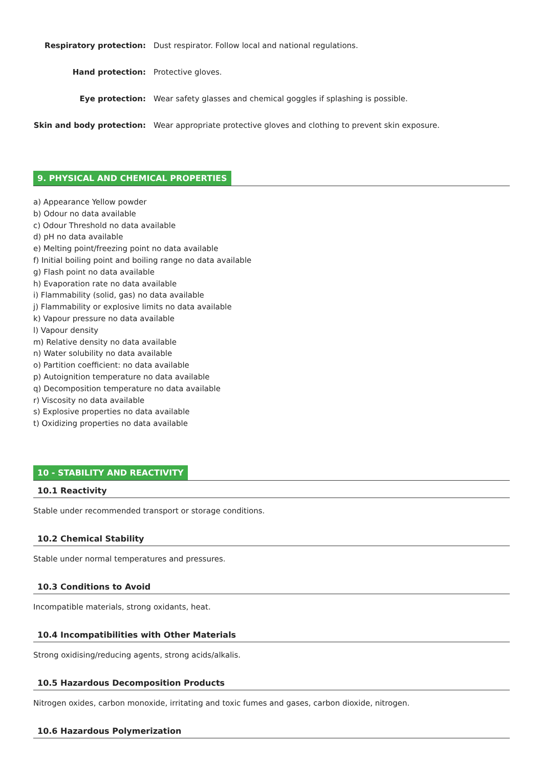Respiratory protection:
Dust respirator. Follow local and national regulations.
Hand protection: Protective gloves.
Eye protection:
Wear safety glasses and chemical goggles if splashing is possible.
Skin and body protection:
Wear appropriate protective gloves and clothing to prevent skin exposure.
9. PHYSICAL AND CHEMICAL PROPERTIES
a) Appearance Yellow powder
b) Odour no data available
c) Odour Threshold no data available
d) pH no data available
e) Melting point/freezing point no data available
f) Initial boiling point and boiling range no data available
g) Flash point no data available
h) Evaporation rate no data available
i) Flammability (solid, gas) no data available
j) Flammability or explosive limits no data available
k) Vapour pressure no data available
l) Vapour density
m) Relative density no data available
n) Water solubility no data available
o) Partition coefficient: no data available
p) Autoignition temperature no data available
q) Decomposition temperature no data available
r) Viscosity no data available
s) Explosive properties no data available
t) Oxidizing properties no data available
10 - STABILITY AND REACTIVITY
10.1 Reactivity
Stable under recommended transport or storage conditions.
10.2 Chemical Stability
Stable under normal temperatures and pressures.
10.3 Conditions to Avoid
Incompatible materials, strong oxidants, heat.
10.4 Incompatibilities with Other Materials
Strong oxidising/reducing agents, strong acids/alkalis.
10.5 Hazardous Decomposition Products
Nitrogen oxides, carbon monoxide, irritating and toxic fumes and gases, carbon dioxide, nitrogen.
10.6 Hazardous Polymerization